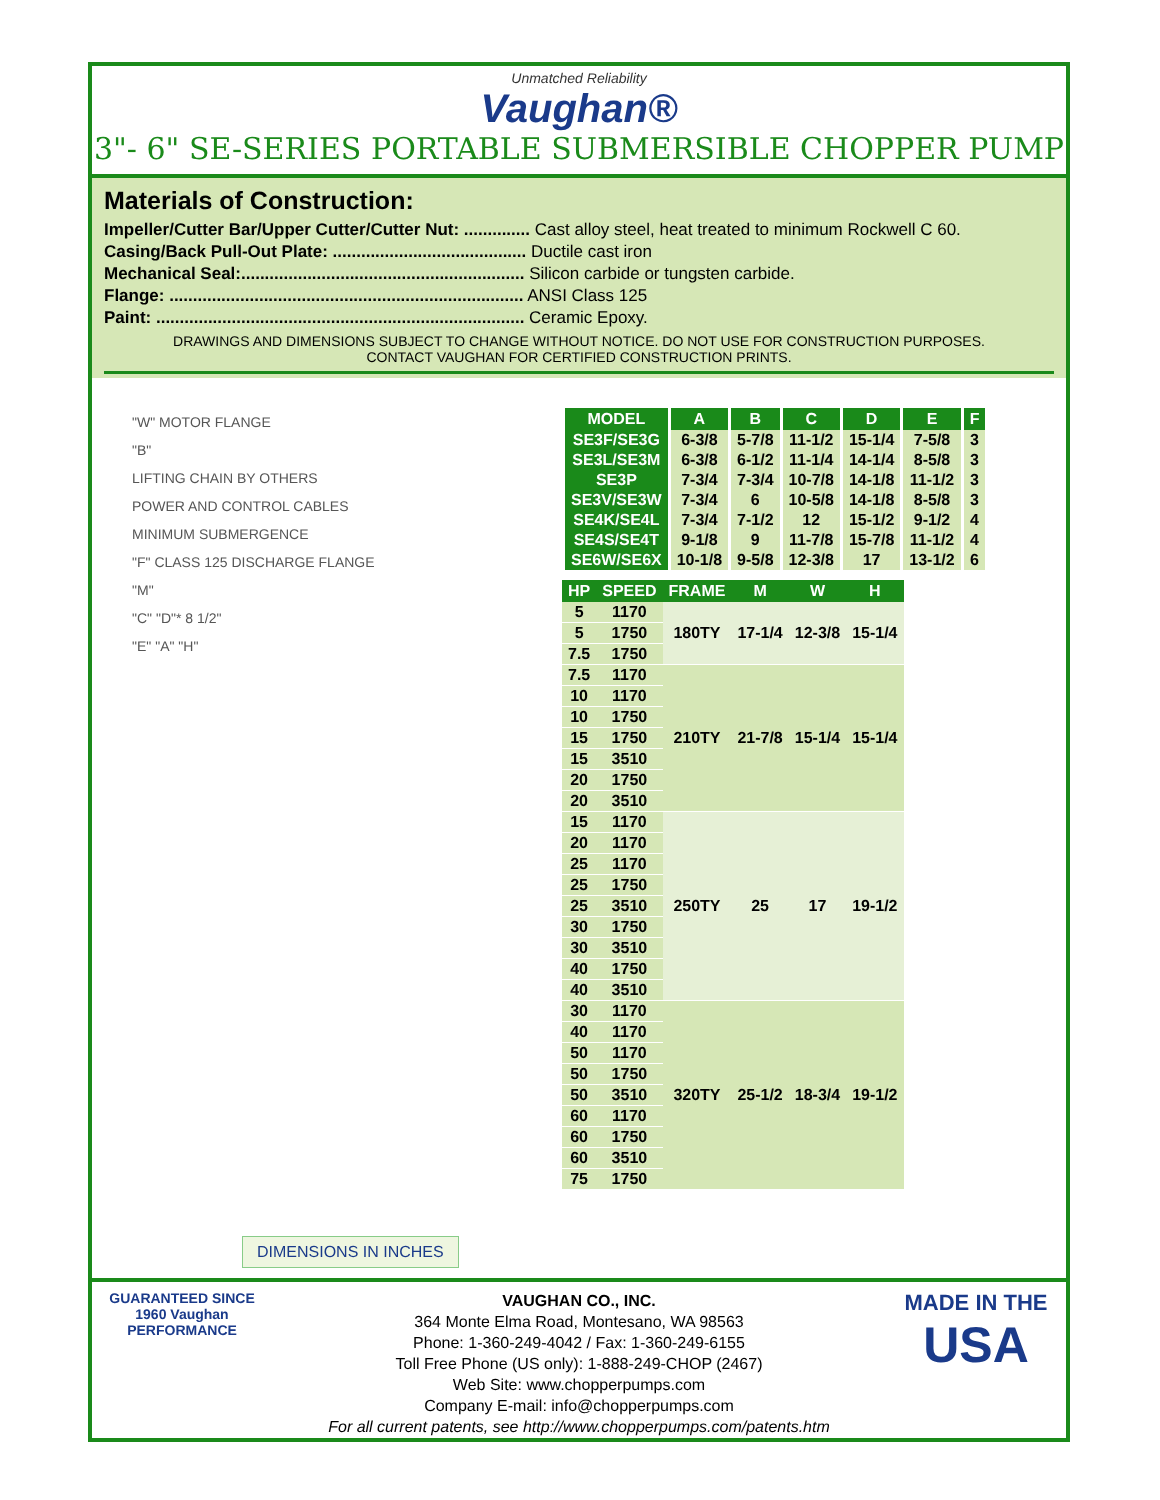Unmatched Reliability
Vaughan®
3"- 6" SE-SERIES PORTABLE SUBMERSIBLE CHOPPER PUMP
Materials of Construction:
Impeller/Cutter Bar/Upper Cutter/Cutter Nut: .............. Cast alloy steel, heat treated to minimum Rockwell C 60.
Casing/Back Pull-Out Plate: ......................................... Ductile cast iron
Mechanical Seal:............................................................ Silicon carbide or tungsten carbide.
Flange: ........................................................................... ANSI Class 125
Paint: .............................................................................. Ceramic Epoxy.
DRAWINGS AND DIMENSIONS SUBJECT TO CHANGE WITHOUT NOTICE. DO NOT USE FOR CONSTRUCTION PURPOSES.
CONTACT VAUGHAN FOR CERTIFIED CONSTRUCTION PRINTS.
"W" MOTOR FLANGE
"B"
LIFTING CHAIN BY OTHERS
POWER AND CONTROL CABLES
MINIMUM SUBMERGENCE
"F" CLASS 125 DISCHARGE FLANGE
"M"
"C" "D"* 8 1/2"
"E" "A" "H"
DIMENSIONS IN INCHES
| MODEL | A | B | C | D | E | F |
| --- | --- | --- | --- | --- | --- | --- |
| SE3F/SE3G | 6-3/8 | 5-7/8 | 11-1/2 | 15-1/4 | 7-5/8 | 3 |
| SE3L/SE3M | 6-3/8 | 6-1/2 | 11-1/4 | 14-1/4 | 8-5/8 | 3 |
| SE3P | 7-3/4 | 7-3/4 | 10-7/8 | 14-1/8 | 11-1/2 | 3 |
| SE3V/SE3W | 7-3/4 | 6 | 10-5/8 | 14-1/8 | 8-5/8 | 3 |
| SE4K/SE4L | 7-3/4 | 7-1/2 | 12 | 15-1/2 | 9-1/2 | 4 |
| SE4S/SE4T | 9-1/8 | 9 | 11-7/8 | 15-7/8 | 11-1/2 | 4 |
| SE6W/SE6X | 10-1/8 | 9-5/8 | 12-3/8 | 17 | 13-1/2 | 6 |
| HP | SPEED | FRAME | M | W | H |
| --- | --- | --- | --- | --- | --- |
| 5 | 1170 | 180TY | 17-1/4 | 12-3/8 | 15-1/4 |
| 5 | 1750 | | | | |
| 7.5 | 1750 | | | | |
| 7.5 | 1170 | 210TY | 21-7/8 | 15-1/4 | 15-1/4 |
| 10 | 1170 | | | | |
| 10 | 1750 | | | | |
| 15 | 1750 | | | | |
| 15 | 3510 | | | | |
| 20 | 1750 | | | | |
| 20 | 3510 | | | | |
| 15 | 1170 | 250TY | 25 | 17 | 19-1/2 |
| 20 | 1170 | | | | |
| 25 | 1170 | | | | |
| 25 | 1750 | | | | |
| 25 | 3510 | | | | |
| 30 | 1750 | | | | |
| 30 | 3510 | | | | |
| 40 | 1750 | | | | |
| 40 | 3510 | | | | |
| 30 | 1170 | 320TY | 25-1/2 | 18-3/4 | 19-1/2 |
| 40 | 1170 | | | | |
| 50 | 1170 | | | | |
| 50 | 1750 | | | | |
| 50 | 3510 | | | | |
| 60 | 1170 | | | | |
| 60 | 1750 | | | | |
| 60 | 3510 | | | | |
| 75 | 1750 | | | | |
GUARANTEED SINCE 1960 Vaughan PERFORMANCE
VAUGHAN CO., INC.
364 Monte Elma Road, Montesano, WA 98563
Phone: 1-360-249-4042 / Fax: 1-360-249-6155
Toll Free Phone (US only): 1-888-249-CHOP (2467)
Web Site: www.chopperpumps.com
Company E-mail: info@chopperpumps.com
For all current patents, see http://www.chopperpumps.com/patents.htm
MADE IN THE
USA